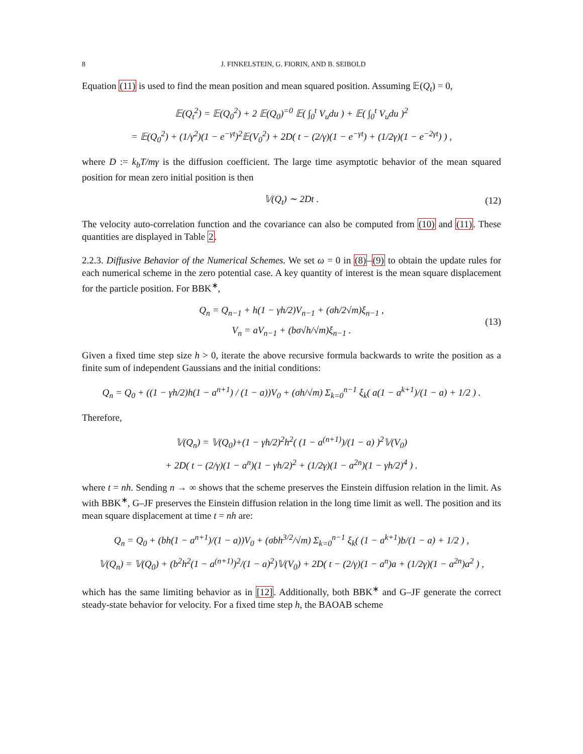8 J. FINKELSTEIN, G. FIORIN, AND B. SEIBOLD
Equation (11) is used to find the mean position and mean squared position. Assuming 𝔼(Q<sub>t</sub>) = 0,
𝔼(Q<sub>t</sub><sup>2</sup>) = 𝔼(Q<sub>0</sub><sup>2</sup>) + 2 𝔼(Q<sub>0</sub>)<sup>=0</sup> 𝔼( ∫<sub>0</sub><sup>t</sup> V<sub>u</sub>du ) + 𝔼( ∫<sub>0</sub><sup>t</sup> V<sub>u</sub>du )<sup>2</sup>
= 𝔼(Q<sub>0</sub><sup>2</sup>) + (1/γ<sup>2</sup>)(1 − e<sup>−γt</sup>)<sup>2</sup>𝔼(V<sub>0</sub><sup>2</sup>) + 2D( t − (2/γ)(1 − e<sup>−γt</sup>) + (1/2γ)(1 − e<sup>−2γt</sup>) ) ,
where D := k<sub>b</sub>T/mγ is the diffusion coefficient. The large time asymptotic behavior of the mean squared position for mean zero initial position is then
𝕍(Q<sub>t</sub>) ∼ 2Dt .
(12)
The velocity auto-correlation function and the covariance can also be computed from (10) and (11). These quantities are displayed in Table 2.
2.2.3. Diffusive Behavior of the Numerical Schemes. We set ω = 0 in (8)–(9) to obtain the update rules for each numerical scheme in the zero potential case. A key quantity of interest is the mean square displacement for the particle position. For BBK<sup>∗</sup>,
Q<sub>n</sub> = Q<sub>n−1</sub> + h(1 − γh/2)V<sub>n−1</sub> + (σh/2√m)ξ<sub>n−1</sub> ,
V<sub>n</sub> = aV<sub>n−1</sub> + (bσ√h/√m)ξ<sub>n−1</sub> .
(13)
Given a fixed time step size h > 0, iterate the above recursive formula backwards to write the position as a finite sum of independent Gaussians and the initial conditions:
Q<sub>n</sub> = Q<sub>0</sub> + ((1 − γh/2)h(1 − a<sup>n+1</sup>) / (1 − a))V<sub>0</sub> + (σh/√m) Σ<sub>k=0</sub><sup>n−1</sup> ξ<sub>k</sub>( a(1 − a<sup>k+1</sup>)/(1 − a) + 1/2 ) .
Therefore,
𝕍(Q<sub>n</sub>) = 𝕍(Q<sub>0</sub>)+(1 − γh/2)<sup>2</sup>h<sup>2</sup>( (1 − a<sup>(n+1)</sup>)/(1 − a) )<sup>2</sup>𝕍(V<sub>0</sub>)
+ 2D( t − (2/γ)(1 − a<sup>n</sup>)(1 − γh/2)<sup>2</sup> + (1/2γ)(1 − a<sup>2n</sup>)(1 − γh/2)<sup>4</sup> ) .
where t = nh. Sending n → ∞ shows that the scheme preserves the Einstein diffusion relation in the limit. As with BBK<sup>∗</sup>, G–JF preserves the Einstein diffusion relation in the long time limit as well. The position and its mean square displacement at time t = nh are:
Q<sub>n</sub> = Q<sub>0</sub> + (bh(1 − a<sup>n+1</sup>)/(1 − a))V<sub>0</sub> + (σbh<sup>3/2</sup>/√m) Σ<sub>k=0</sub><sup>n−1</sup> ξ<sub>k</sub>( (1 − a<sup>k+1</sup>)b/(1 − a) + 1/2 ) ,
𝕍(Q<sub>n</sub>) = 𝕍(Q<sub>0</sub>) + (b<sup>2</sup>h<sup>2</sup>(1 − a<sup>(n+1)</sup>)<sup>2</sup>/(1 − a)<sup>2</sup>)𝕍(V<sub>0</sub>) + 2D( t − (2/γ)(1 − a<sup>n</sup>)a + (1/2γ)(1 − a<sup>2n</sup>)a<sup>2</sup> ) ,
which has the same limiting behavior as in [12]. Additionally, both BBK<sup>∗</sup> and G–JF generate the correct steady-state behavior for velocity. For a fixed time step h, the BAOAB scheme